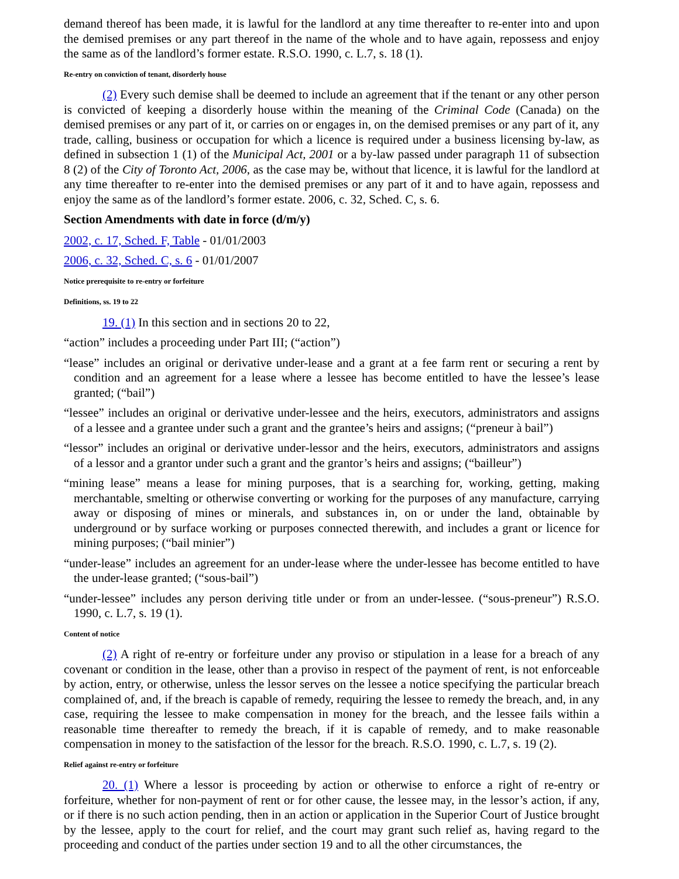demand thereof has been made, it is lawful for the landlord at any time thereafter to re-enter into and upon the demised premises or any part thereof in the name of the whole and to have again, repossess and enjoy the same as of the landlord’s former estate. R.S.O. 1990, c. L.7, s. 18 (1).
Re-entry on conviction of tenant, disorderly house
(2) Every such demise shall be deemed to include an agreement that if the tenant or any other person is convicted of keeping a disorderly house within the meaning of the Criminal Code (Canada) on the demised premises or any part of it, or carries on or engages in, on the demised premises or any part of it, any trade, calling, business or occupation for which a licence is required under a business licensing by-law, as defined in subsection 1 (1) of the Municipal Act, 2001 or a by-law passed under paragraph 11 of subsection 8 (2) of the City of Toronto Act, 2006, as the case may be, without that licence, it is lawful for the landlord at any time thereafter to re-enter into the demised premises or any part of it and to have again, repossess and enjoy the same as of the landlord’s former estate. 2006, c. 32, Sched. C, s. 6.
Section Amendments with date in force (d/m/y)
2002, c. 17, Sched. F, Table - 01/01/2003
2006, c. 32, Sched. C, s. 6 - 01/01/2007
Notice prerequisite to re-entry or forfeiture
Definitions, ss. 19 to 22
19. (1) In this section and in sections 20 to 22,
“action” includes a proceeding under Part III; (“action”)
“lease” includes an original or derivative under-lease and a grant at a fee farm rent or securing a rent by condition and an agreement for a lease where a lessee has become entitled to have the lessee’s lease granted; (“bail”)
“lessee” includes an original or derivative under-lessee and the heirs, executors, administrators and assigns of a lessee and a grantee under such a grant and the grantee’s heirs and assigns; (“preneur à bail”)
“lessor” includes an original or derivative under-lessor and the heirs, executors, administrators and assigns of a lessor and a grantor under such a grant and the grantor’s heirs and assigns; (“bailleur”)
“mining lease” means a lease for mining purposes, that is a searching for, working, getting, making merchantable, smelting or otherwise converting or working for the purposes of any manufacture, carrying away or disposing of mines or minerals, and substances in, on or under the land, obtainable by underground or by surface working or purposes connected therewith, and includes a grant or licence for mining purposes; (“bail minier”)
“under-lease” includes an agreement for an under-lease where the under-lessee has become entitled to have the under-lease granted; (“sous-bail”)
“under-lessee” includes any person deriving title under or from an under-lessee. (“sous-preneur”) R.S.O. 1990, c. L.7, s. 19 (1).
Content of notice
(2) A right of re-entry or forfeiture under any proviso or stipulation in a lease for a breach of any covenant or condition in the lease, other than a proviso in respect of the payment of rent, is not enforceable by action, entry, or otherwise, unless the lessor serves on the lessee a notice specifying the particular breach complained of, and, if the breach is capable of remedy, requiring the lessee to remedy the breach, and, in any case, requiring the lessee to make compensation in money for the breach, and the lessee fails within a reasonable time thereafter to remedy the breach, if it is capable of remedy, and to make reasonable compensation in money to the satisfaction of the lessor for the breach. R.S.O. 1990, c. L.7, s. 19 (2).
Relief against re-entry or forfeiture
20. (1) Where a lessor is proceeding by action or otherwise to enforce a right of re-entry or forfeiture, whether for non-payment of rent or for other cause, the lessee may, in the lessor’s action, if any, or if there is no such action pending, then in an action or application in the Superior Court of Justice brought by the lessee, apply to the court for relief, and the court may grant such relief as, having regard to the proceeding and conduct of the parties under section 19 and to all the other circumstances, the